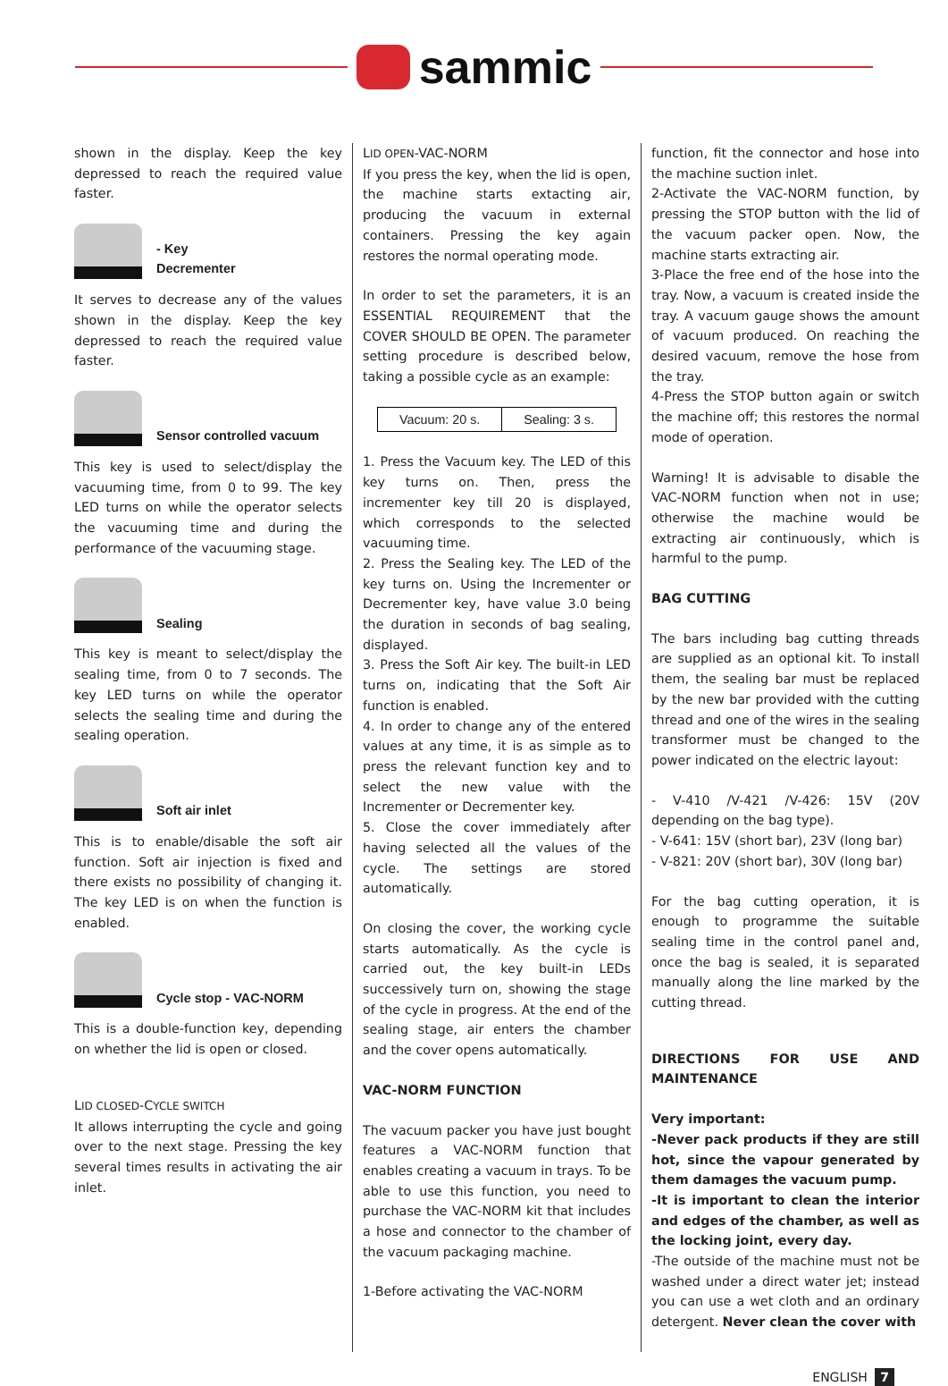sammic
shown in the display. Keep the key depressed to reach the required value faster.
- Key
Decrementer
It serves to decrease any of the values shown in the display. Keep the key depressed to reach the required value faster.
Sensor controlled vacuum
This key is used to select/display the vacuuming time, from 0 to 99. The key LED turns on while the operator selects the vacuuming time and during the performance of the vacuuming stage.
Sealing
This key is meant to select/display the sealing time, from 0 to 7 seconds. The key LED turns on while the operator selects the sealing time and during the sealing operation.
Soft air inlet
This is to enable/disable the soft air function. Soft air injection is fixed and there exists no possibility of changing it. The key LED is on when the function is enabled.
Cycle stop - VAC-NORM
This is a double-function key, depending on whether the lid is open or closed.
LID CLOSED-CYCLE SWITCH
It allows interrupting the cycle and going over to the next stage. Pressing the key several times results in activating the air inlet.
LID OPEN-VAC-NORM
If you press the key, when the lid is open, the machine starts extacting air, producing the vacuum in external containers. Pressing the key again restores the normal operating mode.
In order to set the parameters, it is an ESSENTIAL REQUIREMENT that the COVER SHOULD BE OPEN. The parameter setting procedure is described below, taking a possible cycle as an example:
| Vacuum: 20 s. | Sealing: 3 s. |
1. Press the Vacuum key. The LED of this key turns on. Then, press the incrementer key till 20 is displayed, which corresponds to the selected vacuuming time.
2. Press the Sealing key. The LED of the key turns on. Using the Incrementer or Decrementer key, have value 3.0 being the duration in seconds of bag sealing, displayed.
3. Press the Soft Air key. The built-in LED turns on, indicating that the Soft Air function is enabled.
4. In order to change any of the entered values at any time, it is as simple as to press the relevant function key and to select the new value with the Incrementer or Decrementer key.
5. Close the cover immediately after having selected all the values of the cycle. The settings are stored automatically.
On closing the cover, the working cycle starts automatically. As the cycle is carried out, the key built-in LEDs successively turn on, showing the stage of the cycle in progress. At the end of the sealing stage, air enters the chamber and the cover opens automatically.
VAC-NORM FUNCTION
The vacuum packer you have just bought features a VAC-NORM function that enables creating a vacuum in trays. To be able to use this function, you need to purchase the VAC-NORM kit that includes a hose and connector to the chamber of the vacuum packaging machine.
1-Before activating the VAC-NORM
function, fit the connector and hose into the machine suction inlet.
2-Activate the VAC-NORM function, by pressing the STOP button with the lid of the vacuum packer open. Now, the machine starts extracting air.
3-Place the free end of the hose into the tray. Now, a vacuum is created inside the tray. A vacuum gauge shows the amount of vacuum produced. On reaching the desired vacuum, remove the hose from the tray.
4-Press the STOP button again or switch the machine off; this restores the normal mode of operation.
Warning! It is advisable to disable the VAC-NORM function when not in use; otherwise the machine would be extracting air continuously, which is harmful to the pump.
BAG CUTTING
The bars including bag cutting threads are supplied as an optional kit. To install them, the sealing bar must be replaced by the new bar provided with the cutting thread and one of the wires in the sealing transformer must be changed to the power indicated on the electric layout:
- V-410 /V-421 /V-426: 15V (20V depending on the bag type).
- V-641: 15V (short bar), 23V (long bar)
- V-821: 20V (short bar), 30V (long bar)
For the bag cutting operation, it is enough to programme the suitable sealing time in the control panel and, once the bag is sealed, it is separated manually along the line marked by the cutting thread.
DIRECTIONS FOR USE AND MAINTENANCE
Very important:
-Never pack products if they are still hot, since the vapour generated by them damages the vacuum pump.
-It is important to clean the interior and edges of the chamber, as well as the locking joint, every day.
-The outside of the machine must not be washed under a direct water jet; instead you can use a wet cloth and an ordinary detergent. Never clean the cover with
ENGLISH 7